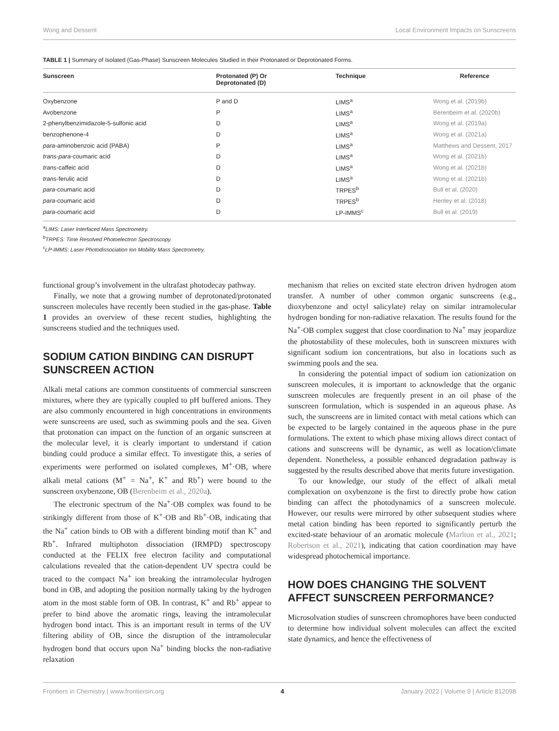Wong and Dessent Local Environment Impacts on Sunscreens
TABLE 1 | Summary of Isolated (Gas-Phase) Sunscreen Molecules Studied in their Protonated or Deprotonated Forms.
| Sunscreen | Protonated (P) Or Deprotonated (D) | Technique | Reference |
| --- | --- | --- | --- |
| Oxybenzone | P and D | LIMS<sup>a</sup> | Wong et al. (2019b) |
| Avobenzone | P | LIMS<sup>a</sup> | Berenbeim et al. (2020b) |
| 2-phenylbenzimidazole-5-sulfonic acid | D | LIMS<sup>a</sup> | Wong et al. (2019a) |
| benzophenone-4 | D | LIMS<sup>a</sup> | Wong et al. (2021a) |
| para -aminobenzoic acid (PABA) | P | LIMS<sup>a</sup> | Matthews and Dessent, 2017 |
| trans-para -coumaric acid | D | LIMS<sup>a</sup> | Wong et al. (2021b) |
| trans -caffeic acid | D | LIMS<sup>a</sup> | Wong et al. (2021b) |
| trans -ferulic acid | D | LIMS<sup>a</sup> | Wong et al. (2021b) |
| para -coumaric acid | D | TRPES<sup>b</sup> | Bull et al. (2020) |
| para -coumaric acid | D | TRPES<sup>b</sup> | Henley et al. (2018) |
| para -coumaric acid | D | LP-IMMS<sup>c</sup> | Bull et al. (2019) |
<sup>a</sup> LIMS: Laser Interfaced Mass Spectrometry.
<sup>b</sup> TRPES: Time Resolved Photoelectron Spectroscopy.
<sup>c</sup> LP-IMMS: Laser Photodissociation Ion Mobility Mass Spectrometry.
functional group’s involvement in the ultrafast photodecay pathway.
Finally, we note that a growing number of deprotonated/protonated sunscreen molecules have recently been studied in the gas-phase. Table 1 provides an overview of these recent studies, highlighting the sunscreens studied and the techniques used.
SODIUM CATION BINDING CAN DISRUPT SUNSCREEN ACTION
Alkali metal cations are common constituents of commercial sunscreen mixtures, where they are typically coupled to pH buffered anions. They are also commonly encountered in high concentrations in environments were sunscreens are used, such as swimming pools and the sea. Given that protonation can impact on the function of an organic sunscreen at the molecular level, it is clearly important to understand if cation binding could produce a similar effect. To investigate this, a series of experiments were performed on isolated complexes, M<sup>+</sup>·OB, where alkali metal cations (M<sup>+</sup> = Na<sup>+</sup>, K<sup>+</sup> and Rb<sup>+</sup>) were bound to the sunscreen oxybenzone, OB (Berenbeim et al., 2020a).
The electronic spectrum of the Na<sup>+</sup>·OB complex was found to be strikingly different from those of K<sup>+</sup>·OB and Rb<sup>+</sup>·OB, indicating that the Na<sup>+</sup> cation binds to OB with a different binding motif than K<sup>+</sup> and Rb<sup>+</sup>. Infrared multiphoton dissociation (IRMPD) spectroscopy conducted at the FELIX free electron facility and computational calculations revealed that the cation-dependent UV spectra could be traced to the compact Na<sup>+</sup> ion breaking the intramolecular hydrogen bond in OB, and adopting the position normally taking by the hydrogen atom in the most stable form of OB. In contrast, K<sup>+</sup> and Rb<sup>+</sup> appear to prefer to bind above the aromatic rings, leaving the intramolecular hydrogen bond intact. This is an important result in terms of the UV filtering ability of OB, since the disruption of the intramolecular hydrogen bond that occurs upon Na<sup>+</sup> binding blocks the non-radiative relaxation
mechanism that relies on excited state electron driven hydrogen atom transfer. A number of other common organic sunscreens (e.g., dioxybenzone and octyl salicylate) relay on similar intramolecular hydrogen bonding for non-radiative relaxation. The results found for the Na<sup>+</sup>·OB complex suggest that close coordination to Na<sup>+</sup> may jeopardize the photostability of these molecules, both in sunscreen mixtures with significant sodium ion concentrations, but also in locations such as swimming pools and the sea.
In considering the potential impact of sodium ion cationization on sunscreen molecules, it is important to acknowledge that the organic sunscreen molecules are frequently present in an oil phase of the sunscreen formulation, which is suspended in an aqueous phase. As such, the sunscreens are in limited contact with metal cations which can be expected to be largely contained in the aqueous phase in the pure formulations. The extent to which phase mixing allows direct contact of cations and sunscreens will be dynamic, as well as location/climate dependent. Nonetheless, a possible enhanced degradation pathway is suggested by the results described above that merits future investigation.
To our knowledge, our study of the effect of alkali metal complexation on oxybenzone is the first to directly probe how cation binding can affect the photodynamics of a sunscreen molecule. However, our results were mirrored by other subsequent studies where metal cation binding has been reported to significantly perturb the excited-state behaviour of an aromatic molecule (Marlton et al., 2021; Robertson et al., 2021), indicating that cation coordination may have widespread photochemical importance.
HOW DOES CHANGING THE SOLVENT AFFECT SUNSCREEN PERFORMANCE?
Microsolvation studies of sunscreen chromophores have been conducted to determine how individual solvent molecules can affect the excited state dynamics, and hence the effectiveness of
Frontiers in Chemistry | www.frontiersin.org 4 January 2022 | Volume 9 | Article 812098